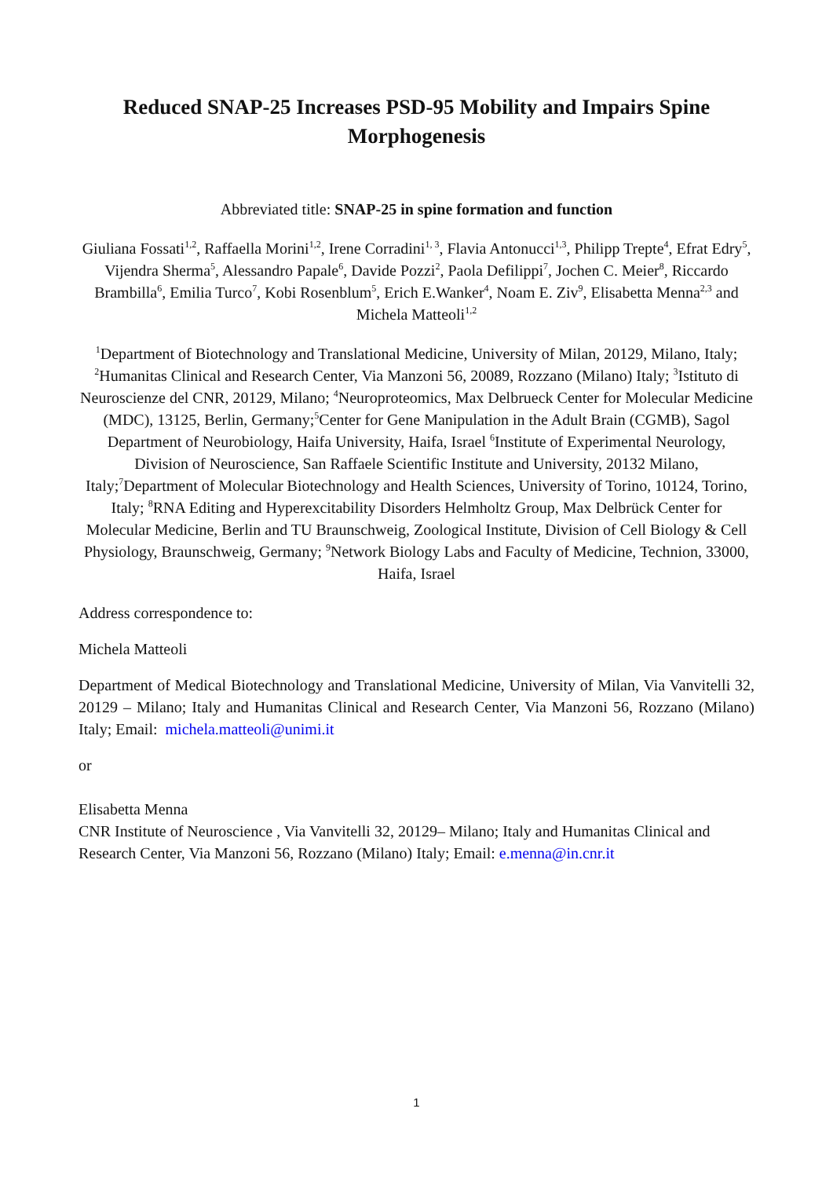Reduced SNAP-25 Increases PSD-95 Mobility and Impairs Spine Morphogenesis
Abbreviated title: SNAP-25 in spine formation and function
Giuliana Fossati<sup>1,2</sup>, Raffaella Morini<sup>1,2</sup>, Irene Corradini<sup>1, 3</sup>, Flavia Antonucci<sup>1,3</sup>, Philipp Trepte<sup>4</sup>, Efrat Edry<sup>5</sup>, Vijendra Sherma<sup>5</sup>, Alessandro Papale<sup>6</sup>, Davide Pozzi<sup>2</sup>, Paola Defilippi<sup>7</sup>, Jochen C. Meier<sup>8</sup>, Riccardo Brambilla<sup>6</sup>, Emilia Turco<sup>7</sup>, Kobi Rosenblum<sup>5</sup>, Erich E.Wanker<sup>4</sup>, Noam E. Ziv<sup>9</sup>, Elisabetta Menna<sup>2,3</sup> and Michela Matteoli<sup>1,2</sup>
<sup>1</sup> Department of Biotechnology and Translational Medicine, University of Milan, 20129, Milano, Italy; <sup>2</sup>Humanitas Clinical and Research Center, Via Manzoni 56, 20089, Rozzano (Milano) Italy; <sup>3</sup>Istituto di Neuroscienze del CNR, 20129, Milano; <sup>4</sup>Neuroproteomics, Max Delbrueck Center for Molecular Medicine (MDC), 13125, Berlin, Germany;<sup>5</sup>Center for Gene Manipulation in the Adult Brain (CGMB), Sagol Department of Neurobiology, Haifa University, Haifa, Israel <sup>6</sup>Institute of Experimental Neurology, Division of Neuroscience, San Raffaele Scientific Institute and University, 20132 Milano, Italy;<sup>7</sup>Department of Molecular Biotechnology and Health Sciences, University of Torino, 10124, Torino, Italy; <sup>8</sup>RNA Editing and Hyperexcitability Disorders Helmholtz Group, Max Delbrück Center for Molecular Medicine, Berlin and TU Braunschweig, Zoological Institute, Division of Cell Biology & Cell Physiology, Braunschweig, Germany; <sup>9</sup>Network Biology Labs and Faculty of Medicine, Technion, 33000, Haifa, Israel
Address correspondence to:
Michela Matteoli
Department of Medical Biotechnology and Translational Medicine, University of Milan, Via Vanvitelli 32, 20129 – Milano; Italy and Humanitas Clinical and Research Center, Via Manzoni 56, Rozzano (Milano) Italy; Email: michela.matteoli@unimi.it
or
Elisabetta Menna
CNR Institute of Neuroscience , Via Vanvitelli 32, 20129– Milano; Italy and Humanitas Clinical and Research Center, Via Manzoni 56, Rozzano (Milano) Italy; Email: e.menna@in.cnr.it
1